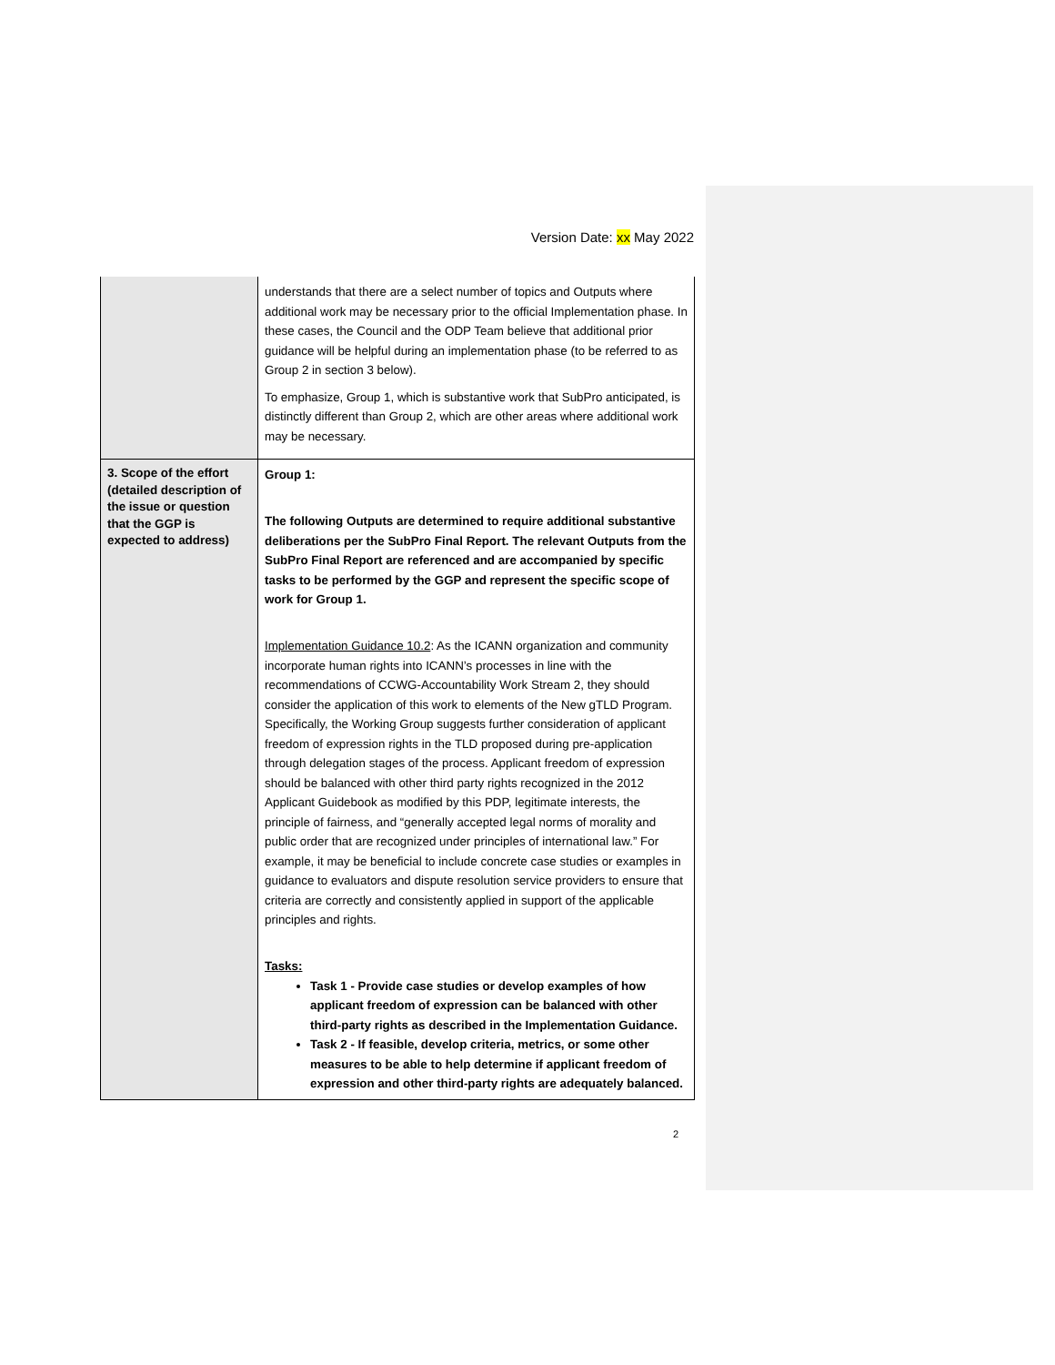Version Date: xx May 2022
| | understands that there are a select number of topics and Outputs where additional work may be necessary prior to the official Implementation phase. In these cases, the Council and the ODP Team believe that additional prior guidance will be helpful during an implementation phase (to be referred to as Group 2 in section 3 below). To emphasize, Group 1, which is substantive work that SubPro anticipated, is distinctly different than Group 2, which are other areas where additional work may be necessary. |
| 3. Scope of the effort (detailed description of the issue or question that the GGP is expected to address) | Group 1: The following Outputs are determined to require additional substantive deliberations per the SubPro Final Report. The relevant Outputs from the SubPro Final Report are referenced and are accompanied by specific tasks to be performed by the GGP and represent the specific scope of work for Group 1. Implementation Guidance 10.2 : As the ICANN organization and community incorporate human rights into ICANN’s processes in line with the recommendations of CCWG-Accountability Work Stream 2, they should consider the application of this work to elements of the New gTLD Program. Specifically, the Working Group suggests further consideration of applicant freedom of expression rights in the TLD proposed during pre-application through delegation stages of the process. Applicant freedom of expression should be balanced with other third party rights recognized in the 2012 Applicant Guidebook as modified by this PDP, legitimate interests, the principle of fairness, and “generally accepted legal norms of morality and public order that are recognized under principles of international law.” For example, it may be beneficial to include concrete case studies or examples in guidance to evaluators and dispute resolution service providers to ensure that criteria are correctly and consistently applied in support of the applicable principles and rights. Tasks: Task 1 - Provide case studies or develop examples of how applicant freedom of expression can be balanced with other third-party rights as described in the Implementation Guidance. Task 2 - If feasible, develop criteria, metrics, or some other measures to be able to help determine if applicant freedom of expression and other third-party rights are adequately balanced. |
2